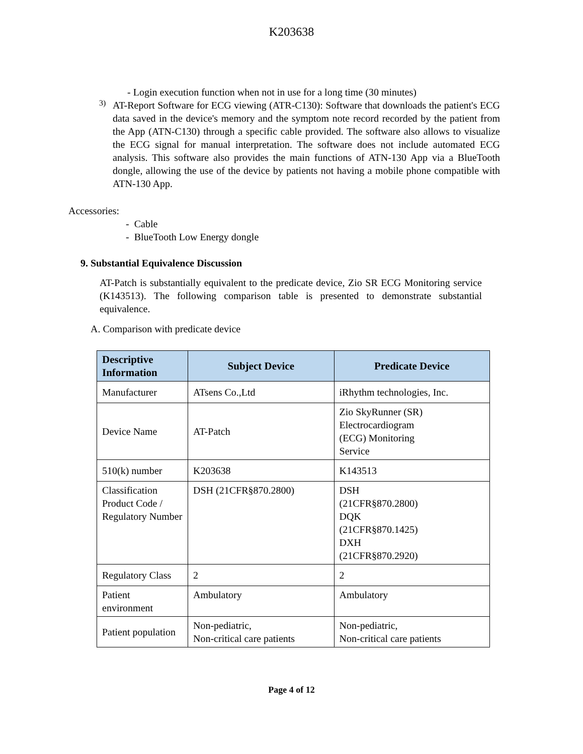K203638
- Login execution function when not in use for a long time (30 minutes)
3)
AT-Report Software for ECG viewing (ATR-C130): Software that downloads the patient's ECG data saved in the device's memory and the symptom note record recorded by the patient from the App (ATN-C130) through a specific cable provided. The software also allows to visualize the ECG signal for manual interpretation. The software does not include automated ECG analysis. This software also provides the main functions of ATN-130 App via a BlueTooth dongle, allowing the use of the device by patients not having a mobile phone compatible with ATN-130 App.
Accessories:
- Cable
- BlueTooth Low Energy dongle
9. Substantial Equivalence Discussion
AT-Patch is substantially equivalent to the predicate device, Zio SR ECG Monitoring service (K143513). The following comparison table is presented to demonstrate substantial equivalence.
A. Comparison with predicate device
| Descriptive Information | Subject Device | Predicate Device |
| --- | --- | --- |
| Manufacturer | ATsens Co.,Ltd | iRhythm technologies, Inc. |
| Device Name | AT-Patch | Zio SkyRunner (SR) Electrocardiogram (ECG) Monitoring Service |
| 510(k) number | K203638 | K143513 |
| Classification Product Code / Regulatory Number | DSH (21CFR§870.2800) | DSH (21CFR§870.2800) DQK (21CFR§870.1425) DXH (21CFR§870.2920) |
| Regulatory Class | 2 | 2 |
| Patient environment | Ambulatory | Ambulatory |
| Patient population | Non-pediatric, Non-critical care patients | Non-pediatric, Non-critical care patients |
Page 4 of 12